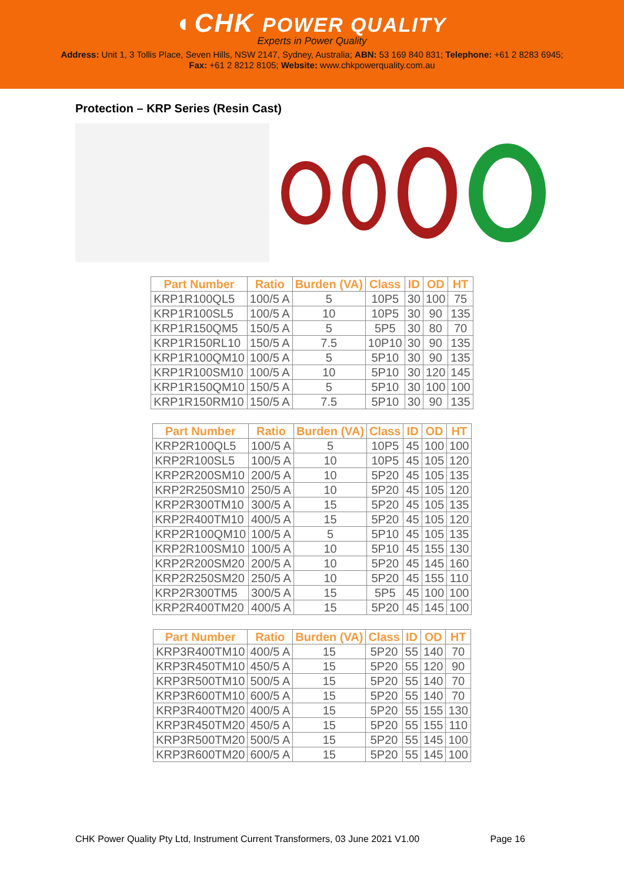◐CHK POWER QUALITY
Experts in Power Quality
Address: Unit 1, 3 Tollis Place, Seven Hills, NSW 2147, Sydney, Australia; ABN: 53 169 840 831; Telephone: +61 2 8283 6945;
Fax: +61 2 8212 8105; Website: www.chkpowerquality.com.au
Protection – KRP Series (Resin Cast)
| Part Number | Ratio | Burden (VA) | Class | ID | OD | HT |
| --- | --- | --- | --- | --- | --- | --- |
| KRP1R100QL5 | 100/5 A | 5 | 10P5 | 30 | 100 | 75 |
| KRP1R100SL5 | 100/5 A | 10 | 10P5 | 30 | 90 | 135 |
| KRP1R150QM5 | 150/5 A | 5 | 5P5 | 30 | 80 | 70 |
| KRP1R150RL10 | 150/5 A | 7.5 | 10P10 | 30 | 90 | 135 |
| KRP1R100QM10 | 100/5 A | 5 | 5P10 | 30 | 90 | 135 |
| KRP1R100SM10 | 100/5 A | 10 | 5P10 | 30 | 120 | 145 |
| KRP1R150QM10 | 150/5 A | 5 | 5P10 | 30 | 100 | 100 |
| KRP1R150RM10 | 150/5 A | 7.5 | 5P10 | 30 | 90 | 135 |
| Part Number | Ratio | Burden (VA) | Class | ID | OD | HT |
| --- | --- | --- | --- | --- | --- | --- |
| KRP2R100QL5 | 100/5 A | 5 | 10P5 | 45 | 100 | 100 |
| KRP2R100SL5 | 100/5 A | 10 | 10P5 | 45 | 105 | 120 |
| KRP2R200SM10 | 200/5 A | 10 | 5P20 | 45 | 105 | 135 |
| KRP2R250SM10 | 250/5 A | 10 | 5P20 | 45 | 105 | 120 |
| KRP2R300TM10 | 300/5 A | 15 | 5P20 | 45 | 105 | 135 |
| KRP2R400TM10 | 400/5 A | 15 | 5P20 | 45 | 105 | 120 |
| KRP2R100QM10 | 100/5 A | 5 | 5P10 | 45 | 105 | 135 |
| KRP2R100SM10 | 100/5 A | 10 | 5P10 | 45 | 155 | 130 |
| KRP2R200SM20 | 200/5 A | 10 | 5P20 | 45 | 145 | 160 |
| KRP2R250SM20 | 250/5 A | 10 | 5P20 | 45 | 155 | 110 |
| KRP2R300TM5 | 300/5 A | 15 | 5P5 | 45 | 100 | 100 |
| KRP2R400TM20 | 400/5 A | 15 | 5P20 | 45 | 145 | 100 |
| Part Number | Ratio | Burden (VA) | Class | ID | OD | HT |
| --- | --- | --- | --- | --- | --- | --- |
| KRP3R400TM10 | 400/5 A | 15 | 5P20 | 55 | 140 | 70 |
| KRP3R450TM10 | 450/5 A | 15 | 5P20 | 55 | 120 | 90 |
| KRP3R500TM10 | 500/5 A | 15 | 5P20 | 55 | 140 | 70 |
| KRP3R600TM10 | 600/5 A | 15 | 5P20 | 55 | 140 | 70 |
| KRP3R400TM20 | 400/5 A | 15 | 5P20 | 55 | 155 | 130 |
| KRP3R450TM20 | 450/5 A | 15 | 5P20 | 55 | 155 | 110 |
| KRP3R500TM20 | 500/5 A | 15 | 5P20 | 55 | 145 | 100 |
| KRP3R600TM20 | 600/5 A | 15 | 5P20 | 55 | 145 | 100 |
CHK Power Quality Pty Ltd, Instrument Current Transformers, 03 June 2021 V1.00 Page 16